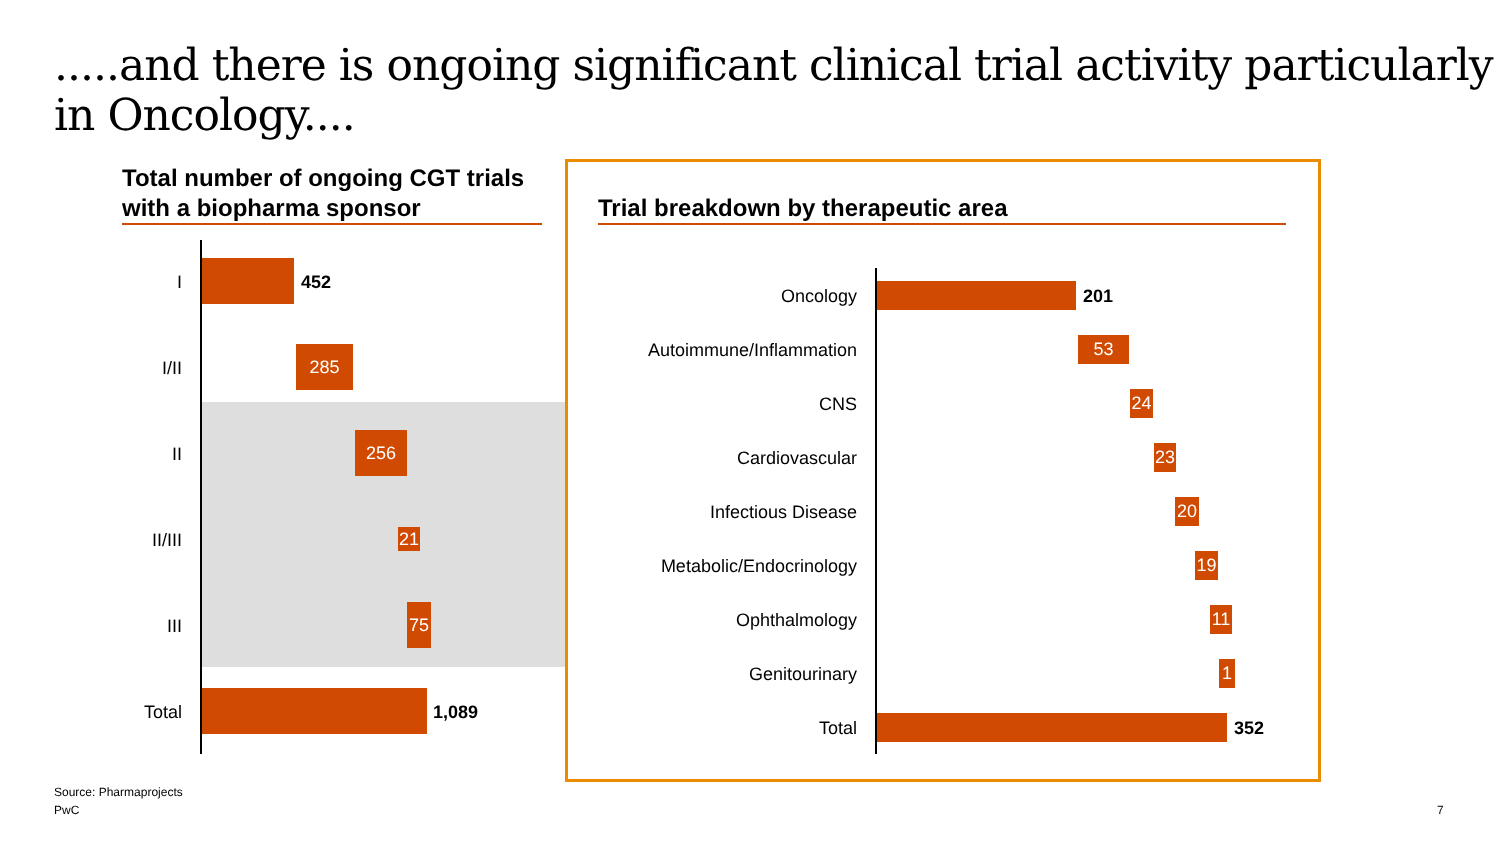.....and there is ongoing significant clinical trial activity particularly in Oncology....
Total number of ongoing CGT trials with a biopharma sponsor
I 452
I/II
285
II
256
II/III 21
III
75
Total 1,089
Trial breakdown by therapeutic area
Oncology 201
Autoimmune/Inflammation 53
CNS 24
Cardiovascular 23
Infectious Disease 20
Metabolic/Endocrinology 19
Ophthalmology 11
Genitourinary 1
Total 352
Source: Pharmaprojects
PwC 7